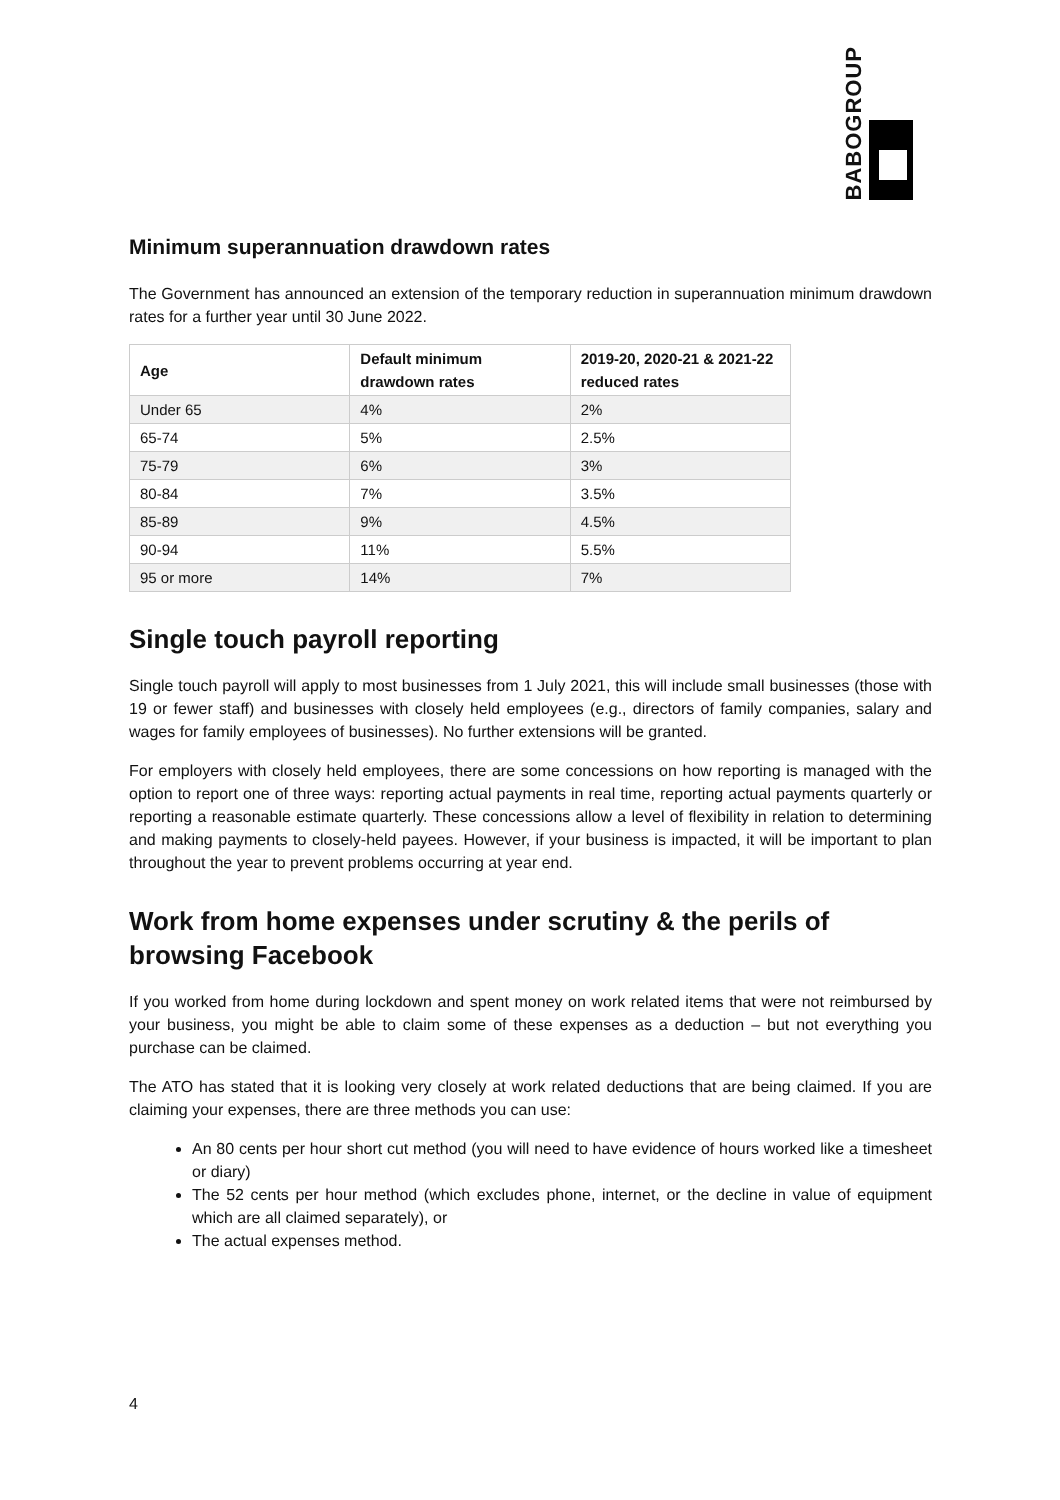BABOGROUP
Minimum superannuation drawdown rates
The Government has announced an extension of the temporary reduction in superannuation minimum drawdown rates for a further year until 30 June 2022.
| Age | Default minimum drawdown rates | 2019-20, 2020-21 & 2021-22 reduced rates |
| --- | --- | --- |
| Under 65 | 4% | 2% |
| 65-74 | 5% | 2.5% |
| 75-79 | 6% | 3% |
| 80-84 | 7% | 3.5% |
| 85-89 | 9% | 4.5% |
| 90-94 | 11% | 5.5% |
| 95 or more | 14% | 7% |
Single touch payroll reporting
Single touch payroll will apply to most businesses from 1 July 2021, this will include small businesses (those with 19 or fewer staff) and businesses with closely held employees (e.g., directors of family companies, salary and wages for family employees of businesses). No further extensions will be granted.
For employers with closely held employees, there are some concessions on how reporting is managed with the option to report one of three ways: reporting actual payments in real time, reporting actual payments quarterly or reporting a reasonable estimate quarterly. These concessions allow a level of flexibility in relation to determining and making payments to closely-held payees. However, if your business is impacted, it will be important to plan throughout the year to prevent problems occurring at year end.
Work from home expenses under scrutiny & the perils of browsing Facebook
If you worked from home during lockdown and spent money on work related items that were not reimbursed by your business, you might be able to claim some of these expenses as a deduction – but not everything you purchase can be claimed.
The ATO has stated that it is looking very closely at work related deductions that are being claimed. If you are claiming your expenses, there are three methods you can use:
An 80 cents per hour short cut method (you will need to have evidence of hours worked like a timesheet or diary)
The 52 cents per hour method (which excludes phone, internet, or the decline in value of equipment which are all claimed separately), or
The actual expenses method.
4